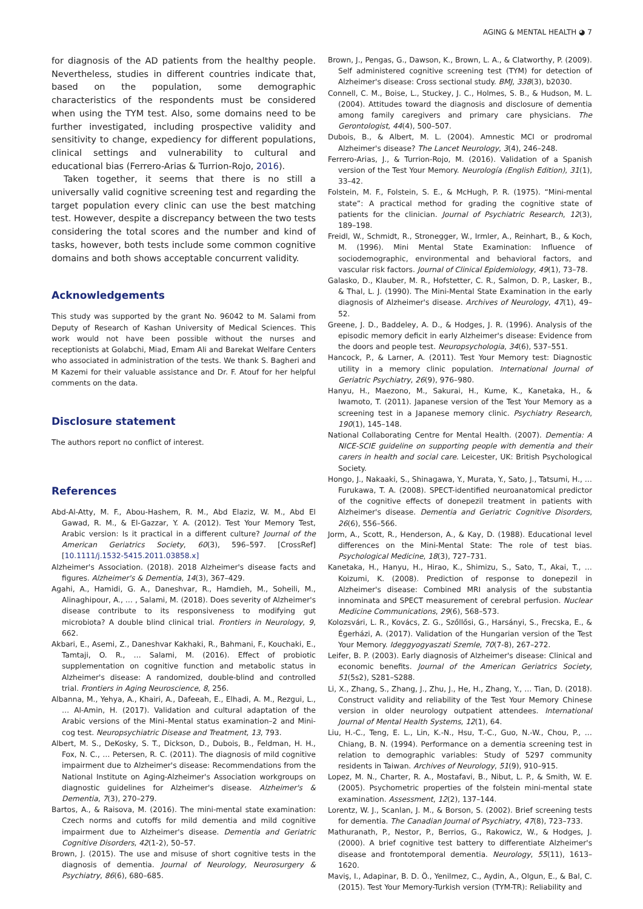AGING & MENTAL HEALTH ◕ 7
for diagnosis of the AD patients from the healthy people. Nevertheless, studies in different countries indicate that, based on the population, some demographic characteristics of the respondents must be considered when using the TYM test. Also, some domains need to be further investigated, including prospective validity and sensitivity to change, expediency for different populations, clinical settings and vulnerability to cultural and educational bias (Ferrero-Arias & Turrion-Rojo, 2016).
Taken together, it seems that there is no still a universally valid cognitive screening test and regarding the target population every clinic can use the best matching test. However, despite a discrepancy between the two tests considering the total scores and the number and kind of tasks, however, both tests include some common cognitive domains and both shows acceptable concurrent validity.
Acknowledgements
This study was supported by the grant No. 96042 to M. Salami from Deputy of Research of Kashan University of Medical Sciences. This work would not have been possible without the nurses and receptionists at Golabchi, Miad, Emam Ali and Barekat Welfare Centers who associated in administration of the tests. We thank S. Bagheri and M Kazemi for their valuable assistance and Dr. F. Atouf for her helpful comments on the data.
Disclosure statement
The authors report no conflict of interest.
References
Abd-Al-Atty, M. F., Abou-Hashem, R. M., Abd Elaziz, W. M., Abd El Gawad, R. M., & El-Gazzar, Y. A. (2012). Test Your Memory Test, Arabic version: Is it practical in a different culture? Journal of the American Geriatrics Society, 60(3), 596–597. [CrossRef][10.1111/j.1532-5415.2011.03858.x]
Alzheimer's Association. (2018). 2018 Alzheimer's disease facts and figures. Alzheimer's & Dementia, 14(3), 367–429.
Agahi, A., Hamidi, G. A., Daneshvar, R., Hamdieh, M., Soheili, M., Alinaghipour, A., … , Salami, M. (2018). Does severity of Alzheimer's disease contribute to its responsiveness to modifying gut microbiota? A double blind clinical trial. Frontiers in Neurology, 9, 662.
Akbari, E., Asemi, Z., Daneshvar Kakhaki, R., Bahmani, F., Kouchaki, E., Tamtaji, O. R., … Salami, M. (2016). Effect of probiotic supplementation on cognitive function and metabolic status in Alzheimer's disease: A randomized, double-blind and controlled trial. Frontiers in Aging Neuroscience, 8, 256.
Albanna, M., Yehya, A., Khairi, A., Dafeeah, E., Elhadi, A. M., Rezgui, L., … Al-Amin, H. (2017). Validation and cultural adaptation of the Arabic versions of the Mini–Mental status examination–2 and Mini-cog test. Neuropsychiatric Disease and Treatment, 13, 793.
Albert, M. S., DeKosky, S. T., Dickson, D., Dubois, B., Feldman, H. H., Fox, N. C., … Petersen, R. C. (2011). The diagnosis of mild cognitive impairment due to Alzheimer's disease: Recommendations from the National Institute on Aging-Alzheimer's Association workgroups on diagnostic guidelines for Alzheimer's disease. Alzheimer's & Dementia, 7(3), 270–279.
Bartos, A., & Raisova, M. (2016). The mini-mental state examination: Czech norms and cutoffs for mild dementia and mild cognitive impairment due to Alzheimer's disease. Dementia and Geriatric Cognitive Disorders, 42(1-2), 50–57.
Brown, J. (2015). The use and misuse of short cognitive tests in the diagnosis of dementia. Journal of Neurology, Neurosurgery & Psychiatry, 86(6), 680–685.
Brown, J., Pengas, G., Dawson, K., Brown, L. A., & Clatworthy, P. (2009). Self administered cognitive screening test (TYM) for detection of Alzheimer's disease: Cross sectional study. BMJ, 338(3), b2030.
Connell, C. M., Boise, L., Stuckey, J. C., Holmes, S. B., & Hudson, M. L. (2004). Attitudes toward the diagnosis and disclosure of dementia among family caregivers and primary care physicians. The Gerontologist, 44(4), 500–507.
Dubois, B., & Albert, M. L. (2004). Amnestic MCI or prodromal Alzheimer's disease? The Lancet Neurology, 3(4), 246–248.
Ferrero-Arias, J., & Turrion-Rojo, M. (2016). Validation of a Spanish version of the Test Your Memory. Neurología (English Edition), 31(1), 33–42.
Folstein, M. F., Folstein, S. E., & McHugh, P. R. (1975). “Mini-mental state”: A practical method for grading the cognitive state of patients for the clinician. Journal of Psychiatric Research, 12(3), 189–198.
Freidl, W., Schmidt, R., Stronegger, W., Irmler, A., Reinhart, B., & Koch, M. (1996). Mini Mental State Examination: Influence of sociodemographic, environmental and behavioral factors, and vascular risk factors. Journal of Clinical Epidemiology, 49(1), 73–78.
Galasko, D., Klauber, M. R., Hofstetter, C. R., Salmon, D. P., Lasker, B., & Thal, L. J. (1990). The Mini-Mental State Examination in the early diagnosis of Alzheimer's disease. Archives of Neurology, 47(1), 49–52.
Greene, J. D., Baddeley, A. D., & Hodges, J. R. (1996). Analysis of the episodic memory deficit in early Alzheimer's disease: Evidence from the doors and people test. Neuropsychologia, 34(6), 537–551.
Hancock, P., & Larner, A. (2011). Test Your Memory test: Diagnostic utility in a memory clinic population. International Journal of Geriatric Psychiatry, 26(9), 976–980.
Hanyu, H., Maezono, M., Sakurai, H., Kume, K., Kanetaka, H., & Iwamoto, T. (2011). Japanese version of the Test Your Memory as a screening test in a Japanese memory clinic. Psychiatry Research, 190(1), 145–148.
National Collaborating Centre for Mental Health. (2007). Dementia: A NICE-SCIE guideline on supporting people with dementia and their carers in health and social care. Leicester, UK: British Psychological Society.
Hongo, J., Nakaaki, S., Shinagawa, Y., Murata, Y., Sato, J., Tatsumi, H., … Furukawa, T. A. (2008). SPECT-identified neuroanatomical predictor of the cognitive effects of donepezil treatment in patients with Alzheimer's disease. Dementia and Geriatric Cognitive Disorders, 26(6), 556–566.
Jorm, A., Scott, R., Henderson, A., & Kay, D. (1988). Educational level differences on the Mini-Mental State: The role of test bias. Psychological Medicine, 18(3), 727–731.
Kanetaka, H., Hanyu, H., Hirao, K., Shimizu, S., Sato, T., Akai, T., … Koizumi, K. (2008). Prediction of response to donepezil in Alzheimer's disease: Combined MRI analysis of the substantia innominata and SPECT measurement of cerebral perfusion. Nuclear Medicine Communications, 29(6), 568–573.
Kolozsvári, L. R., Kovács, Z. G., Szőllősi, G., Harsányi, S., Frecska, E., & Égerházi, A. (2017). Validation of the Hungarian version of the Test Your Memory. Ideggyogyaszati Szemle, 70(7-8), 267–272.
Leifer, B. P. (2003). Early diagnosis of Alzheimer's disease: Clinical and economic benefits. Journal of the American Geriatrics Society, 51(5s2), S281–S288.
Li, X., Zhang, S., Zhang, J., Zhu, J., He, H., Zhang, Y., … Tian, D. (2018). Construct validity and reliability of the Test Your Memory Chinese version in older neurology outpatient attendees. International Journal of Mental Health Systems, 12(1), 64.
Liu, H.-C., Teng, E. L., Lin, K.-N., Hsu, T.-C., Guo, N.-W., Chou, P., … Chiang, B. N. (1994). Performance on a dementia screening test in relation to demographic variables: Study of 5297 community residents in Taiwan. Archives of Neurology, 51(9), 910–915.
Lopez, M. N., Charter, R. A., Mostafavi, B., Nibut, L. P., & Smith, W. E. (2005). Psychometric properties of the folstein mini-mental state examination. Assessment, 12(2), 137–144.
Lorentz, W. J., Scanlan, J. M., & Borson, S. (2002). Brief screening tests for dementia. The Canadian Journal of Psychiatry, 47(8), 723–733.
Mathuranath, P., Nestor, P., Berrios, G., Rakowicz, W., & Hodges, J. (2000). A brief cognitive test battery to differentiate Alzheimer's disease and frontotemporal dementia. Neurology, 55(11), 1613–1620.
Maviş, I., Adapinar, B. D. Ö., Yenilmez, C., Aydin, A., Olgun, E., & Bal, C. (2015). Test Your Memory-Turkish version (TYM-TR): Reliability and